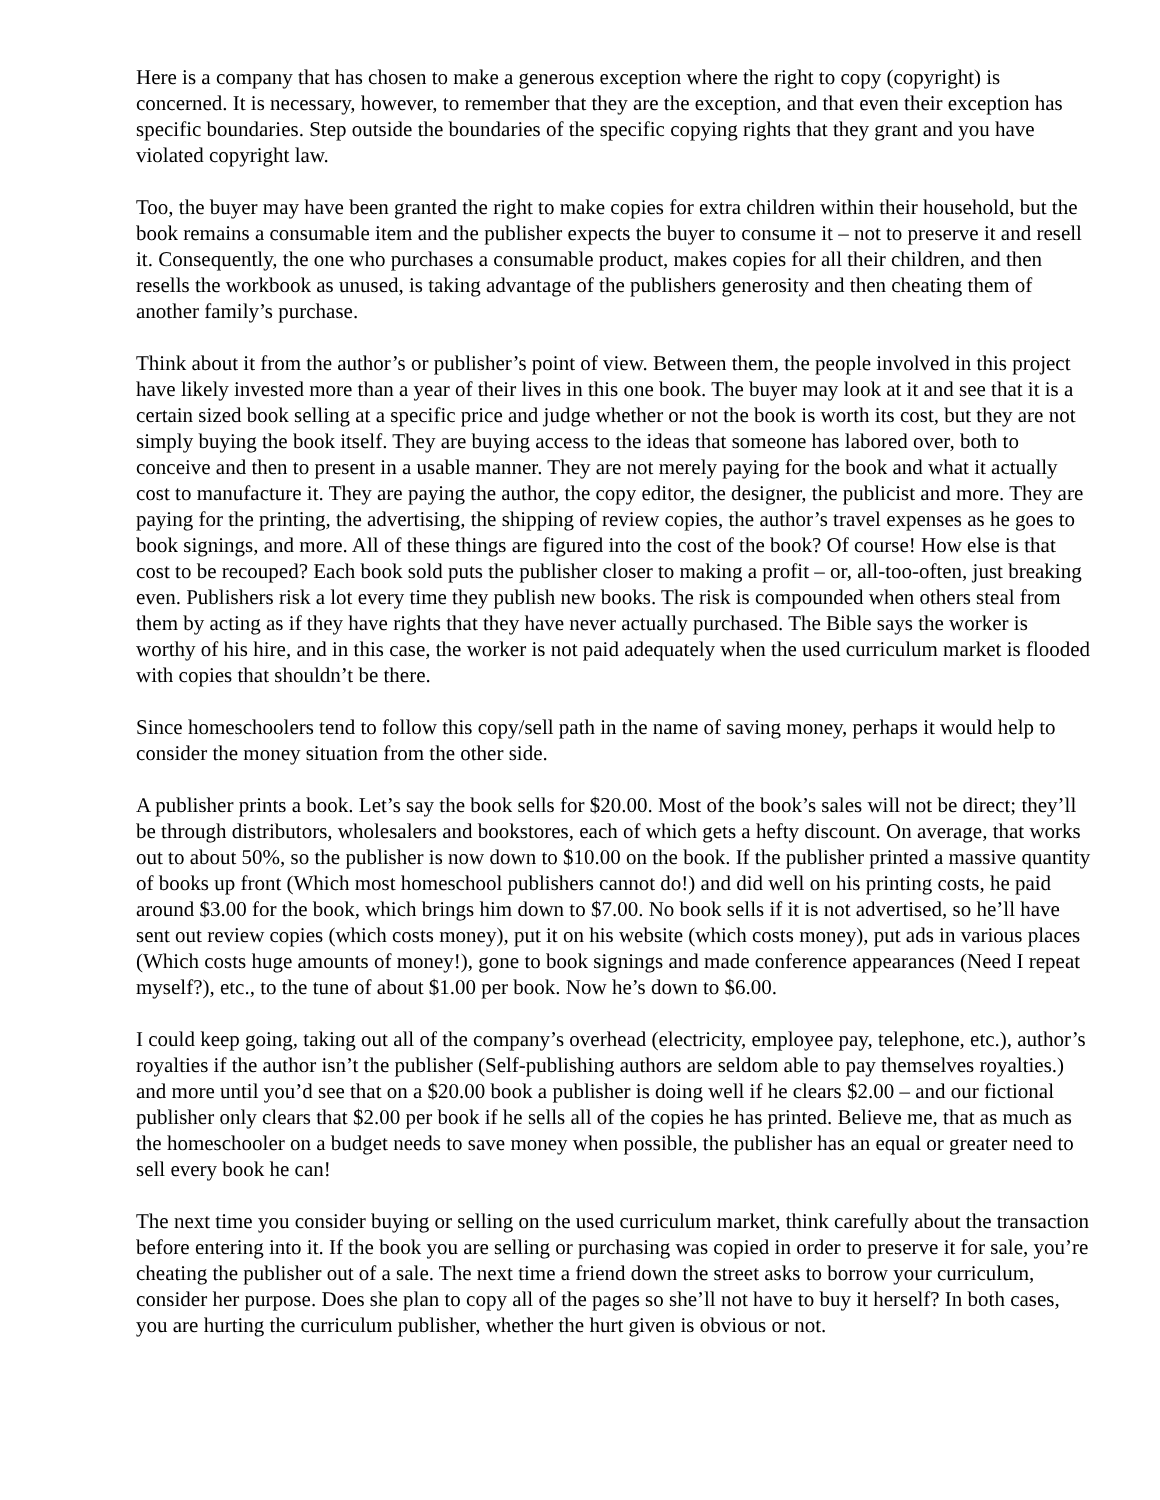Here is a company that has chosen to make a generous exception where the right to copy (copyright) is concerned. It is necessary, however, to remember that they are the exception, and that even their exception has specific boundaries. Step outside the boundaries of the specific copying rights that they grant and you have violated copyright law.
Too, the buyer may have been granted the right to make copies for extra children within their household, but the book remains a consumable item and the publisher expects the buyer to consume it – not to preserve it and resell it. Consequently, the one who purchases a consumable product, makes copies for all their children, and then resells the workbook as unused, is taking advantage of the publishers generosity and then cheating them of another family’s purchase.
Think about it from the author’s or publisher’s point of view. Between them, the people involved in this project have likely invested more than a year of their lives in this one book. The buyer may look at it and see that it is a certain sized book selling at a specific price and judge whether or not the book is worth its cost, but they are not simply buying the book itself. They are buying access to the ideas that someone has labored over, both to conceive and then to present in a usable manner. They are not merely paying for the book and what it actually cost to manufacture it. They are paying the author, the copy editor, the designer, the publicist and more. They are paying for the printing, the advertising, the shipping of review copies, the author’s travel expenses as he goes to book signings, and more. All of these things are figured into the cost of the book? Of course! How else is that cost to be recouped? Each book sold puts the publisher closer to making a profit – or, all-too-often, just breaking even. Publishers risk a lot every time they publish new books. The risk is compounded when others steal from them by acting as if they have rights that they have never actually purchased. The Bible says the worker is worthy of his hire, and in this case, the worker is not paid adequately when the used curriculum market is flooded with copies that shouldn’t be there.
Since homeschoolers tend to follow this copy/sell path in the name of saving money, perhaps it would help to consider the money situation from the other side.
A publisher prints a book. Let’s say the book sells for $20.00. Most of the book’s sales will not be direct; they’ll be through distributors, wholesalers and bookstores, each of which gets a hefty discount. On average, that works out to about 50%, so the publisher is now down to $10.00 on the book. If the publisher printed a massive quantity of books up front (Which most homeschool publishers cannot do!) and did well on his printing costs, he paid around $3.00 for the book, which brings him down to $7.00. No book sells if it is not advertised, so he’ll have sent out review copies (which costs money), put it on his website (which costs money), put ads in various places (Which costs huge amounts of money!), gone to book signings and made conference appearances (Need I repeat myself?), etc., to the tune of about $1.00 per book. Now he’s down to $6.00.
I could keep going, taking out all of the company’s overhead (electricity, employee pay, telephone, etc.), author’s royalties if the author isn’t the publisher (Self-publishing authors are seldom able to pay themselves royalties.) and more until you’d see that on a $20.00 book a publisher is doing well if he clears $2.00 – and our fictional publisher only clears that $2.00 per book if he sells all of the copies he has printed. Believe me, that as much as the homeschooler on a budget needs to save money when possible, the publisher has an equal or greater need to sell every book he can!
The next time you consider buying or selling on the used curriculum market, think carefully about the transaction before entering into it. If the book you are selling or purchasing was copied in order to preserve it for sale, you’re cheating the publisher out of a sale. The next time a friend down the street asks to borrow your curriculum, consider her purpose. Does she plan to copy all of the pages so she’ll not have to buy it herself? In both cases, you are hurting the curriculum publisher, whether the hurt given is obvious or not.